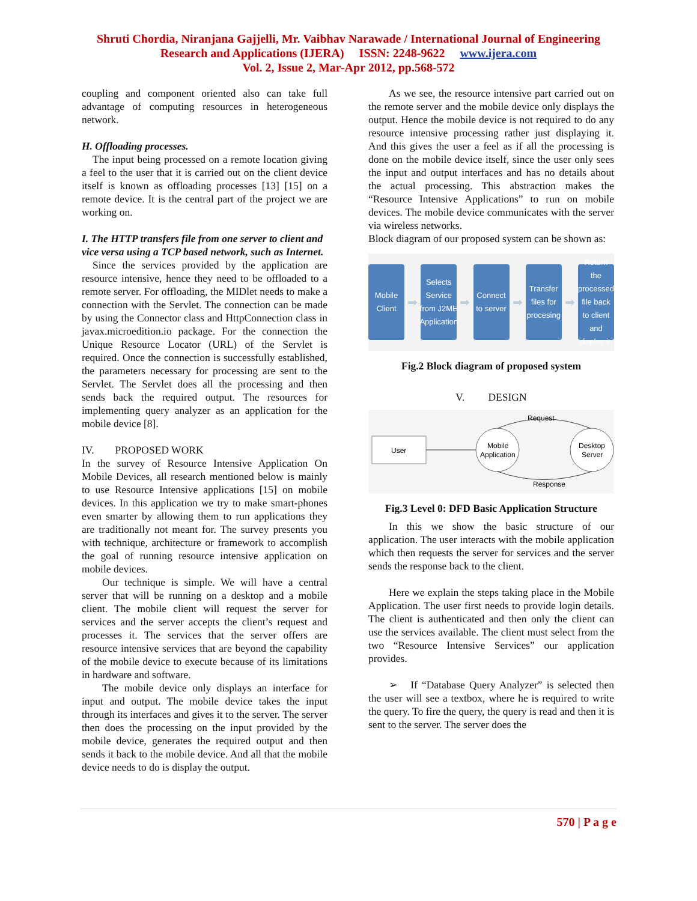Shruti Chordia, Niranjana Gajjelli, Mr. Vaibhav Narawade / International Journal of Engineering
Research and Applications (IJERA) ISSN: 2248-9622 www.ijera.com
Vol. 2, Issue 2, Mar-Apr 2012, pp.568-572
coupling and component oriented also can take full advantage of computing resources in heterogeneous network.
H. Offloading processes.
The input being processed on a remote location giving a feel to the user that it is carried out on the client device itself is known as offloading processes [13] [15] on a remote device. It is the central part of the project we are working on.
I. The HTTP transfers file from one server to client and vice versa using a TCP based network, such as Internet.
Since the services provided by the application are resource intensive, hence they need to be offloaded to a remote server. For offloading, the MIDlet needs to make a connection with the Servlet. The connection can be made by using the Connector class and HttpConnection class in javax.microedition.io package. For the connection the Unique Resource Locator (URL) of the Servlet is required. Once the connection is successfully established, the parameters necessary for processing are sent to the Servlet. The Servlet does all the processing and then sends back the required output. The resources for implementing query analyzer as an application for the mobile device [8].
IV. PROPOSED WORK
In the survey of Resource Intensive Application On Mobile Devices, all research mentioned below is mainly to use Resource Intensive applications [15] on mobile devices. In this application we try to make smart-phones even smarter by allowing them to run applications they are traditionally not meant for. The survey presents you with technique, architecture or framework to accomplish the goal of running resource intensive application on mobile devices.
Our technique is simple. We will have a central server that will be running on a desktop and a mobile client. The mobile client will request the server for services and the server accepts the client’s request and processes it. The services that the server offers are resource intensive services that are beyond the capability of the mobile device to execute because of its limitations in hardware and software.
The mobile device only displays an interface for input and output. The mobile device takes the input through its interfaces and gives it to the server. The server then does the processing on the input provided by the mobile device, generates the required output and then sends it back to the mobile device. And all that the mobile device needs to do is display the output.
As we see, the resource intensive part carried out on the remote server and the mobile device only displays the output. Hence the mobile device is not required to do any resource intensive processing rather just displaying it. And this gives the user a feel as if all the processing is done on the mobile device itself, since the user only sees the input and output interfaces and has no details about the actual processing. This abstraction makes the “Resource Intensive Applications” to run on mobile devices. The mobile device communicates with the server via wireless networks.
Block diagram of our proposed system can be shown as:
Mobile Client
➡
Selects Service from J2ME Application
➡
Connect to server
➡
Transfer files for procesing
➡
Return the processed file back to client and display it.
Fig.2 Block diagram of proposed system
V. DESIGN
User
Mobile
Application
Desktop
Server
Request
Response
Fig.3 Level 0: DFD Basic Application Structure
In this we show the basic structure of our application. The user interacts with the mobile application which then requests the server for services and the server sends the response back to the client.
Here we explain the steps taking place in the Mobile Application. The user first needs to provide login details. The client is authenticated and then only the client can use the services available. The client must select from the two “Resource Intensive Services” our application provides.
➢ If “Database Query Analyzer” is selected then the user will see a textbox, where he is required to write the query. To fire the query, the query is read and then it is sent to the server. The server does the
570 | P a g e